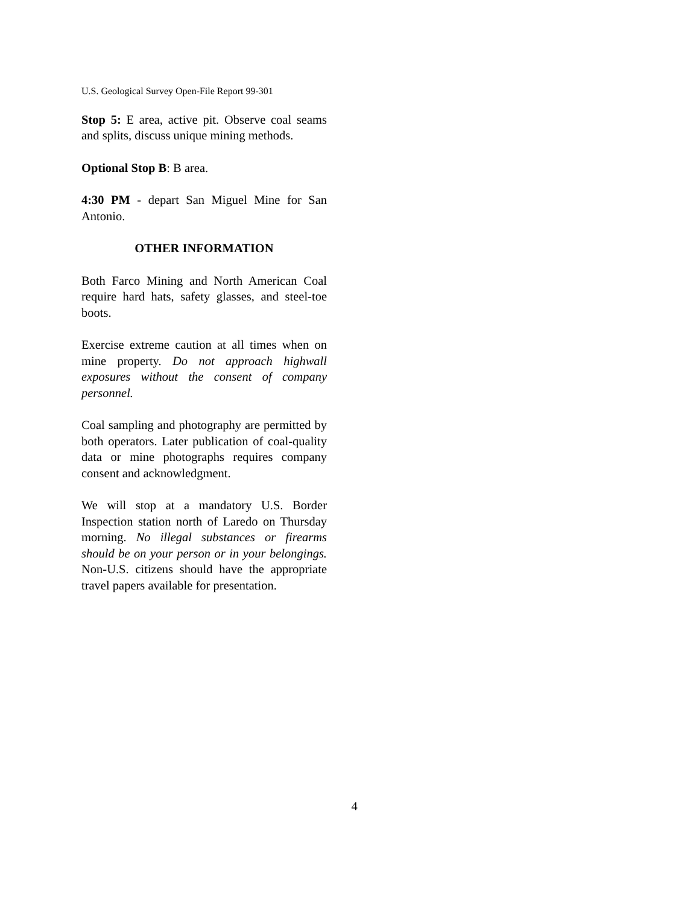U.S. Geological Survey Open-File Report 99-301
Stop 5: E area, active pit. Observe coal seams and splits, discuss unique mining methods.
Optional Stop B: B area.
4:30 PM - depart San Miguel Mine for San Antonio.
OTHER INFORMATION
Both Farco Mining and North American Coal require hard hats, safety glasses, and steel-toe boots.
Exercise extreme caution at all times when on mine property. Do not approach highwall exposures without the consent of company personnel.
Coal sampling and photography are permitted by both operators. Later publication of coal-quality data or mine photographs requires company consent and acknowledgment.
We will stop at a mandatory U.S. Border Inspection station north of Laredo on Thursday morning. No illegal substances or firearms should be on your person or in your belongings. Non-U.S. citizens should have the appropriate travel papers available for presentation.
4